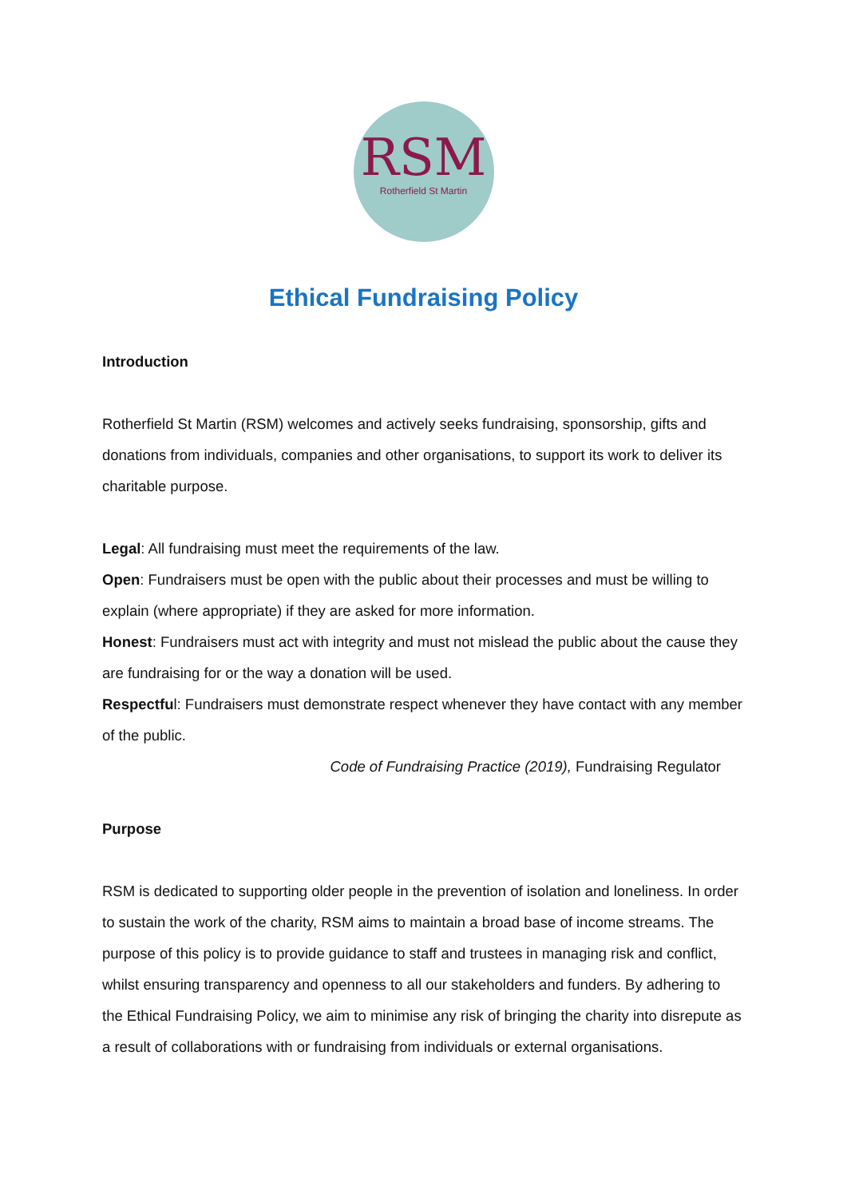RSM
Rotherfield St Martin
Ethical Fundraising Policy
Introduction
Rotherfield St Martin (RSM) welcomes and actively seeks fundraising, sponsorship, gifts and donations from individuals, companies and other organisations, to support its work to deliver its charitable purpose.
Legal: All fundraising must meet the requirements of the law.
Open: Fundraisers must be open with the public about their processes and must be willing to explain (where appropriate) if they are asked for more information.
Honest: Fundraisers must act with integrity and must not mislead the public about the cause they are fundraising for or the way a donation will be used.
Respectful: Fundraisers must demonstrate respect whenever they have contact with any member of the public.
Code of Fundraising Practice (2019), Fundraising Regulator
Purpose
RSM is dedicated to supporting older people in the prevention of isolation and loneliness. In order to sustain the work of the charity, RSM aims to maintain a broad base of income streams. The purpose of this policy is to provide guidance to staff and trustees in managing risk and conflict, whilst ensuring transparency and openness to all our stakeholders and funders. By adhering to the Ethical Fundraising Policy, we aim to minimise any risk of bringing the charity into disrepute as a result of collaborations with or fundraising from individuals or external organisations.